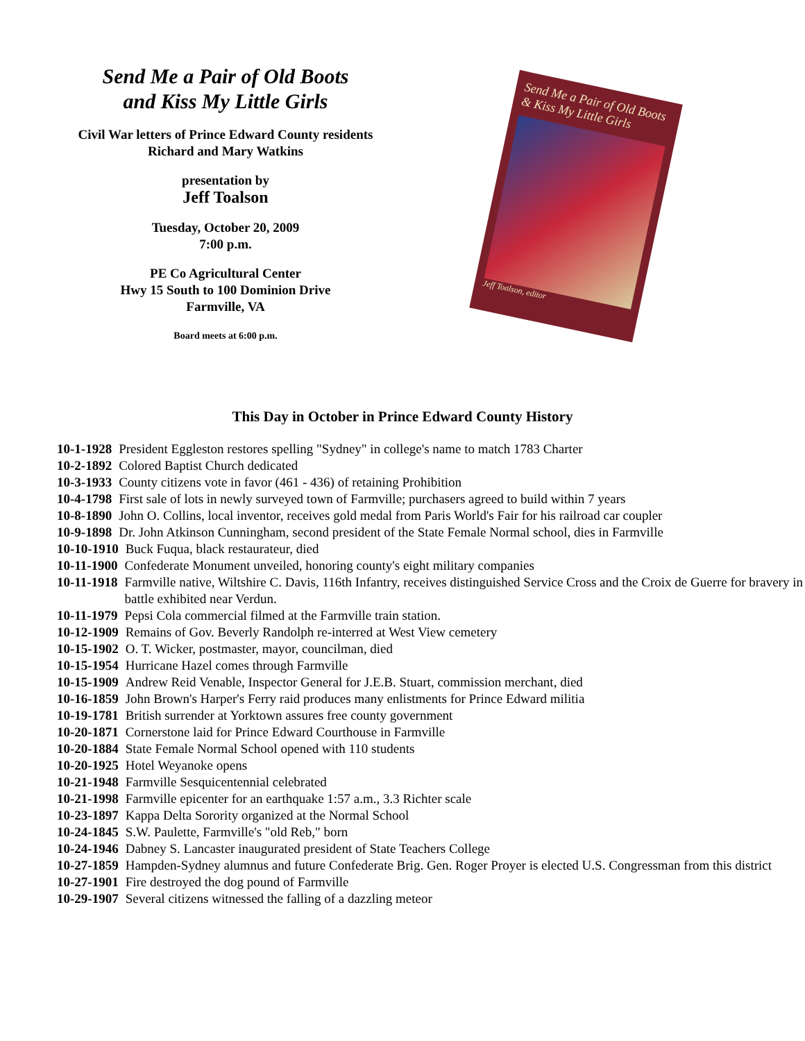Send Me a Pair of Old Boots
and Kiss My Little Girls
Civil War letters of Prince Edward County residents
Richard and Mary Watkins
presentation by
Jeff Toalson
Tuesday, October 20, 2009
7:00 p.m.
PE Co Agricultural Center
Hwy 15 South to 100 Dominion Drive
Farmville, VA
Board meets at 6:00 p.m.
Send Me a Pair of Old Boots & Kiss My Little Girls
Jeff Toalson, editor
This Day in October in Prince Edward County History
10-1-1928 President Eggleston restores spelling "Sydney" in college's name to match 1783 Charter
10-2-1892 Colored Baptist Church dedicated
10-3-1933 County citizens vote in favor (461 - 436) of retaining Prohibition
10-4-1798 First sale of lots in newly surveyed town of Farmville; purchasers agreed to build within 7 years
10-8-1890 John O. Collins, local inventor, receives gold medal from Paris World's Fair for his railroad car coupler
10-9-1898 Dr. John Atkinson Cunningham, second president of the State Female Normal school, dies in Farmville
10-10-1910 Buck Fuqua, black restaurateur, died
10-11-1900 Confederate Monument unveiled, honoring county's eight military companies
10-11-1918 Farmville native, Wiltshire C. Davis, 116th Infantry, receives distinguished Service Cross and the Croix de Guerre for bravery in battle exhibited near Verdun.
10-11-1979 Pepsi Cola commercial filmed at the Farmville train station.
10-12-1909 Remains of Gov. Beverly Randolph re-interred at West View cemetery
10-15-1902 O. T. Wicker, postmaster, mayor, councilman, died
10-15-1954 Hurricane Hazel comes through Farmville
10-15-1909 Andrew Reid Venable, Inspector General for J.E.B. Stuart, commission merchant, died
10-16-1859 John Brown's Harper's Ferry raid produces many enlistments for Prince Edward militia
10-19-1781 British surrender at Yorktown assures free county government
10-20-1871 Cornerstone laid for Prince Edward Courthouse in Farmville
10-20-1884 State Female Normal School opened with 110 students
10-20-1925 Hotel Weyanoke opens
10-21-1948 Farmville Sesquicentennial celebrated
10-21-1998 Farmville epicenter for an earthquake 1:57 a.m., 3.3 Richter scale
10-23-1897 Kappa Delta Sorority organized at the Normal School
10-24-1845 S.W. Paulette, Farmville's "old Reb," born
10-24-1946 Dabney S. Lancaster inaugurated president of State Teachers College
10-27-1859 Hampden-Sydney alumnus and future Confederate Brig. Gen. Roger Proyer is elected U.S. Congressman from this district
10-27-1901 Fire destroyed the dog pound of Farmville
10-29-1907 Several citizens witnessed the falling of a dazzling meteor